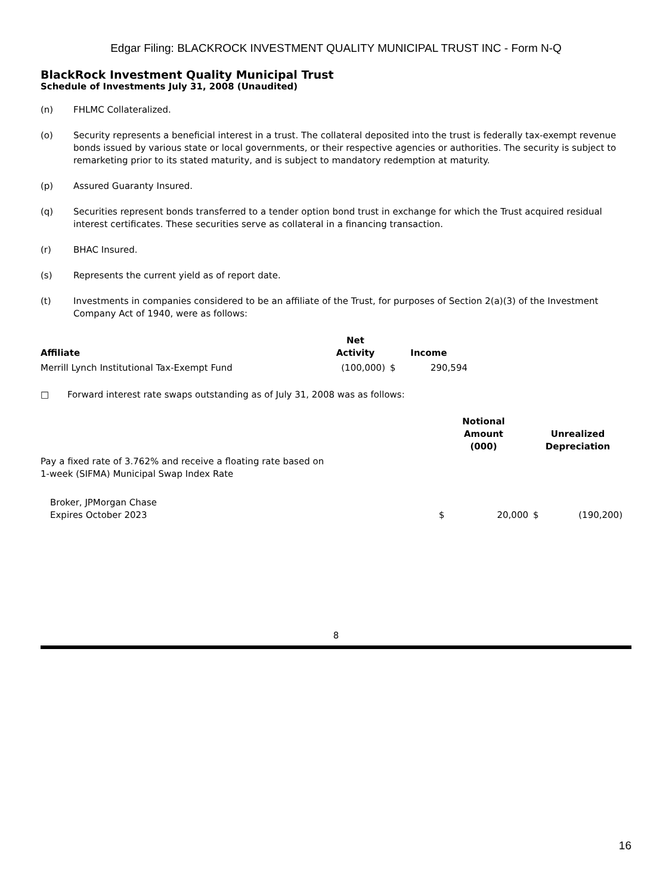Edgar Filing: BLACKROCK INVESTMENT QUALITY MUNICIPAL TRUST INC - Form N-Q
BlackRock Investment Quality Municipal Trust
Schedule of Investments July 31, 2008 (Unaudited)
(n) FHLMC Collateralized.
(o) Security represents a beneficial interest in a trust. The collateral deposited into the trust is federally tax-exempt revenue bonds issued by various state or local governments, or their respective agencies or authorities. The security is subject to remarketing prior to its stated maturity, and is subject to mandatory redemption at maturity.
(p) Assured Guaranty Insured.
(q) Securities represent bonds transferred to a tender option bond trust in exchange for which the Trust acquired residual interest certificates. These securities serve as collateral in a financing transaction.
(r) BHAC Insured.
(s) Represents the current yield as of report date.
(t) Investments in companies considered to be an affiliate of the Trust, for purposes of Section 2(a)(3) of the Investment Company Act of 1940, were as follows:
| Affiliate | Net Activity | Income | |
| --- | --- | --- | --- |
| Merrill Lynch Institutional Tax-Exempt Fund | (100,000) | $ | 290,594 |
□ Forward interest rate swaps outstanding as of July 31, 2008 was as follows:
| | Notional Amount (000) | | Unrealized Depreciation | |
| --- | --- | --- | --- | --- |
| Pay a fixed rate of 3.762% and receive a floating rate based on 1-week (SIFMA) Municipal Swap Index Rate | | | | |
| Broker, JPMorgan Chase Expires October 2023 | $ | 20,000 | $ | (190,200) |
8
16